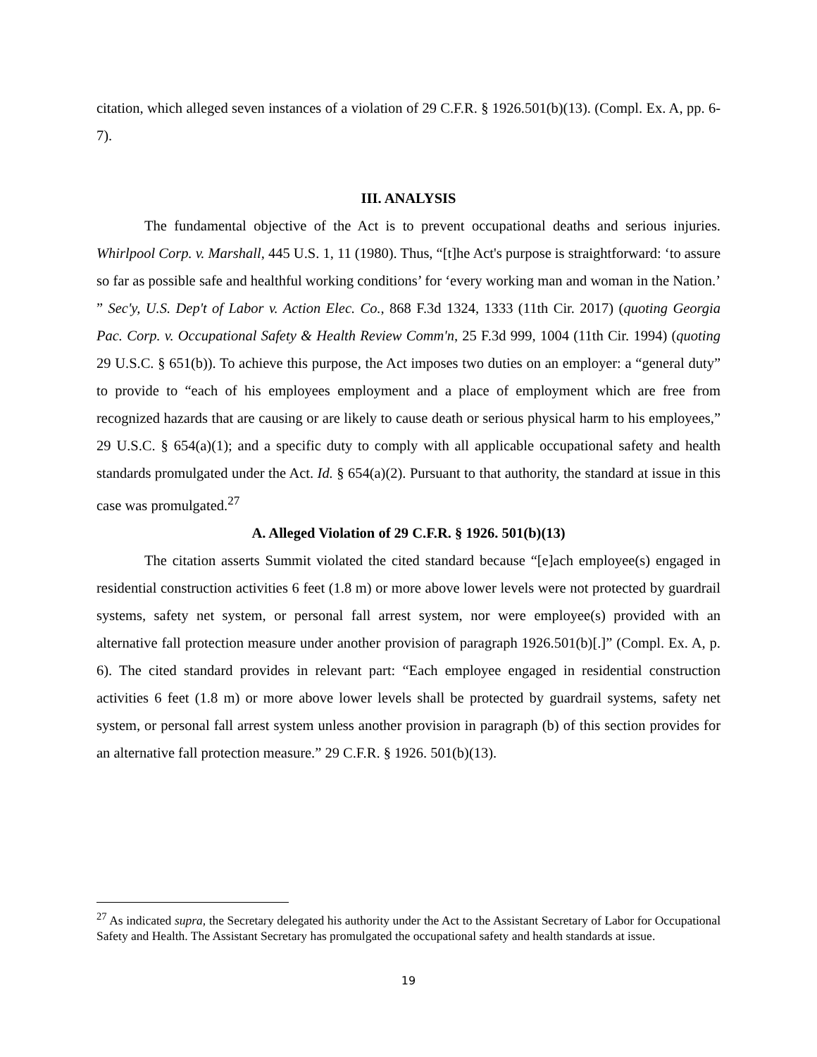citation, which alleged seven instances of a violation of 29 C.F.R. § 1926.501(b)(13). (Compl. Ex. A, pp. 6-7).
III. ANALYSIS
The fundamental objective of the Act is to prevent occupational deaths and serious injuries. Whirlpool Corp. v. Marshall, 445 U.S. 1, 11 (1980). Thus, “[t]he Act's purpose is straightforward: ‘to assure so far as possible safe and healthful working conditions’ for ‘every working man and woman in the Nation.’ ” Sec'y, U.S. Dep't of Labor v. Action Elec. Co., 868 F.3d 1324, 1333 (11th Cir. 2017) (quoting Georgia Pac. Corp. v. Occupational Safety & Health Review Comm'n, 25 F.3d 999, 1004 (11th Cir. 1994) (quoting 29 U.S.C. § 651(b)). To achieve this purpose, the Act imposes two duties on an employer: a “general duty” to provide to “each of his employees employment and a place of employment which are free from recognized hazards that are causing or are likely to cause death or serious physical harm to his employees,” 29 U.S.C. § 654(a)(1); and a specific duty to comply with all applicable occupational safety and health standards promulgated under the Act. Id. § 654(a)(2). Pursuant to that authority, the standard at issue in this case was promulgated.<sup>27</sup>
A. Alleged Violation of 29 C.F.R. § 1926. 501(b)(13)
The citation asserts Summit violated the cited standard because “[e]ach employee(s) engaged in residential construction activities 6 feet (1.8 m) or more above lower levels were not protected by guardrail systems, safety net system, or personal fall arrest system, nor were employee(s) provided with an alternative fall protection measure under another provision of paragraph 1926.501(b)[.]” (Compl. Ex. A, p. 6). The cited standard provides in relevant part: “Each employee engaged in residential construction activities 6 feet (1.8 m) or more above lower levels shall be protected by guardrail systems, safety net system, or personal fall arrest system unless another provision in paragraph (b) of this section provides for an alternative fall protection measure.” 29 C.F.R. § 1926. 501(b)(13).
<sup>27</sup> As indicated supra, the Secretary delegated his authority under the Act to the Assistant Secretary of Labor for Occupational Safety and Health. The Assistant Secretary has promulgated the occupational safety and health standards at issue.
19